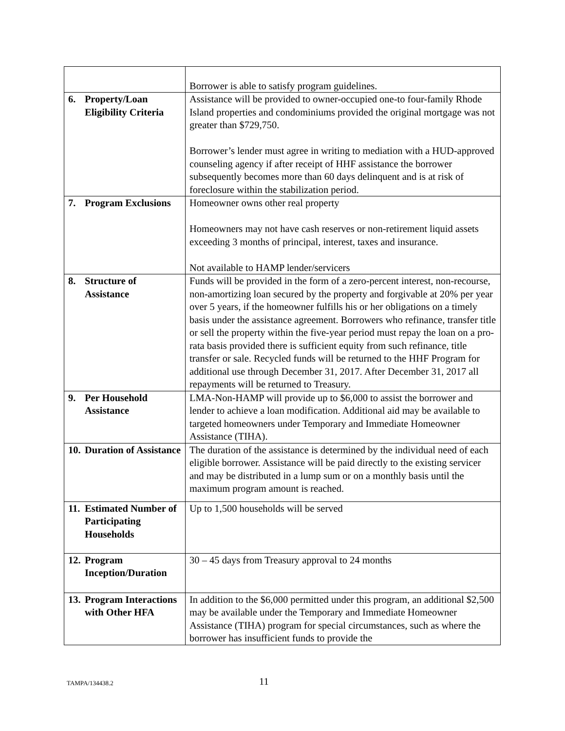| | Borrower is able to satisfy program guidelines. |
| 6. Property/Loan Eligibility Criteria | Assistance will be provided to owner-occupied one-to four-family Rhode Island properties and condominiums provided the original mortgage was not greater than $729,750. Borrower’s lender must agree in writing to mediation with a HUD-approved counseling agency if after receipt of HHF assistance the borrower subsequently becomes more than 60 days delinquent and is at risk of foreclosure within the stabilization period. |
| 7. Program Exclusions | Homeowner owns other real property Homeowners may not have cash reserves or non-retirement liquid assets exceeding 3 months of principal, interest, taxes and insurance. Not available to HAMP lender/servicers |
| 8. Structure of Assistance | Funds will be provided in the form of a zero-percent interest, non-recourse, non-amortizing loan secured by the property and forgivable at 20% per year over 5 years, if the homeowner fulfills his or her obligations on a timely basis under the assistance agreement. Borrowers who refinance, transfer title or sell the property within the five-year period must repay the loan on a pro-rata basis provided there is sufficient equity from such refinance, title transfer or sale. Recycled funds will be returned to the HHF Program for additional use through December 31, 2017. After December 31, 2017 all repayments will be returned to Treasury. |
| 9. Per Household Assistance | LMA-Non-HAMP will provide up to $6,000 to assist the borrower and lender to achieve a loan modification. Additional aid may be available to targeted homeowners under Temporary and Immediate Homeowner Assistance (TIHA). |
| 10. Duration of Assistance | The duration of the assistance is determined by the individual need of each eligible borrower. Assistance will be paid directly to the existing servicer and may be distributed in a lump sum or on a monthly basis until the maximum program amount is reached. |
| 11. Estimated Number of Participating Households | Up to 1,500 households will be served |
| 12. Program Inception/Duration | 30 – 45 days from Treasury approval to 24 months |
| 13. Program Interactions with Other HFA | In addition to the $6,000 permitted under this program, an additional $2,500 may be available under the Temporary and Immediate Homeowner Assistance (TIHA) program for special circumstances, such as where the borrower has insufficient funds to provide the |
TAMPA/134438.2 11